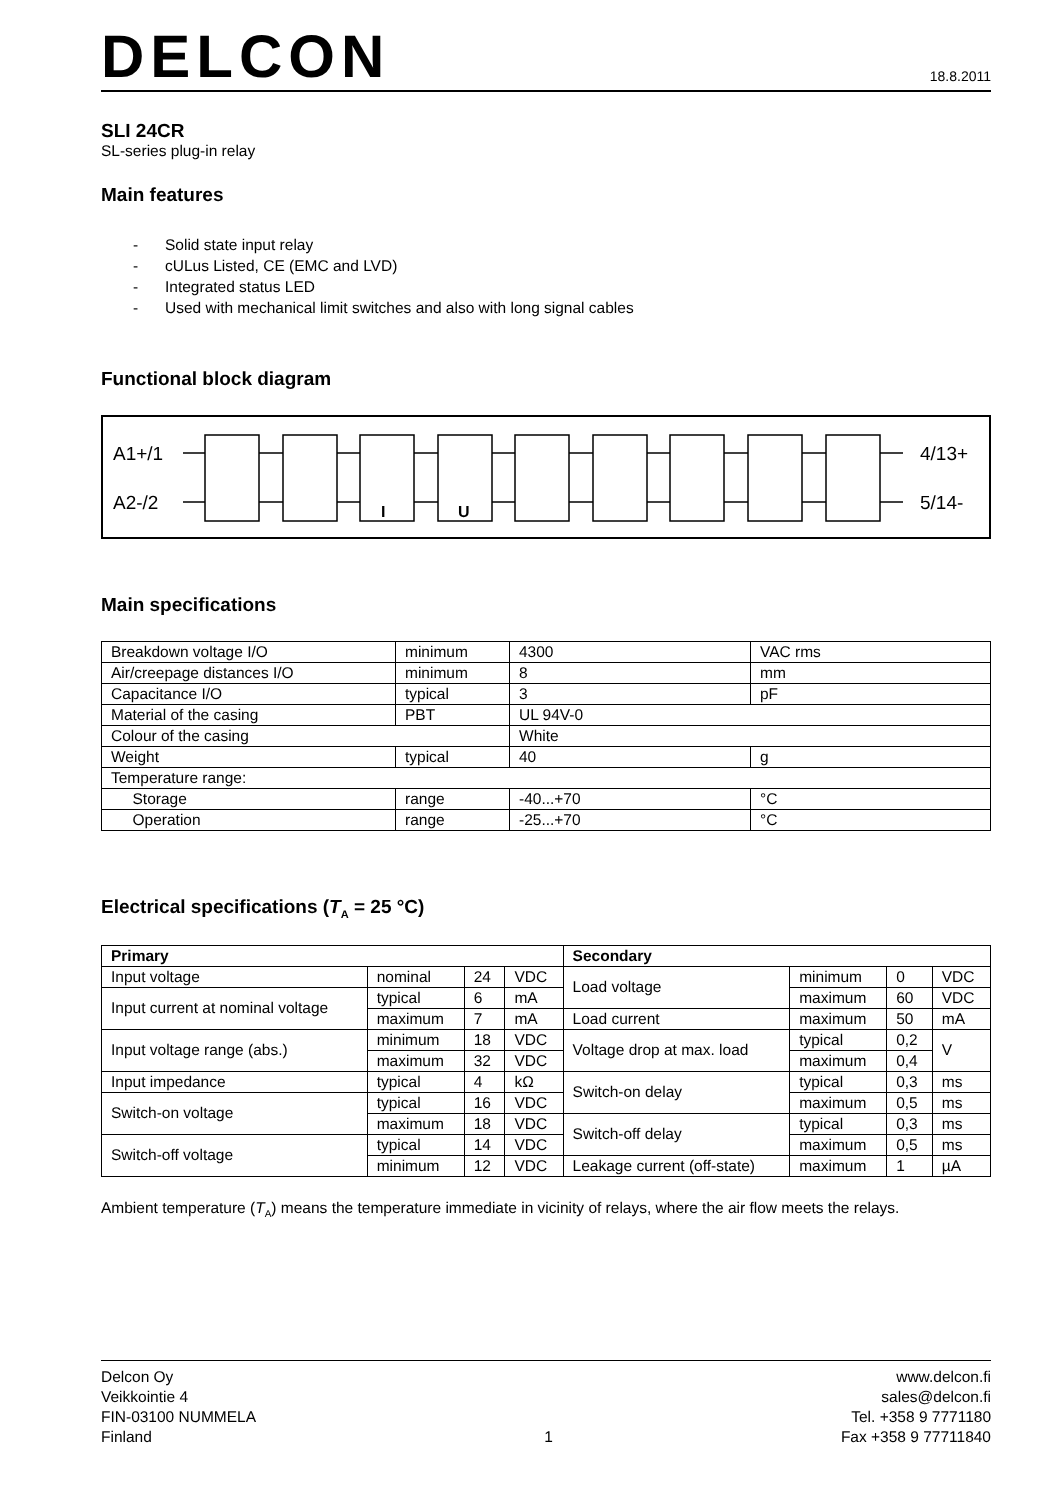DELCON
18.8.2011
SLI 24CR
SL-series plug-in relay
Main features
- Solid state input relay
- cULus Listed, CE (EMC and LVD)
- Integrated status LED
- Used with mechanical limit switches and also with long signal cables
Functional block diagram
A1+/1
A2-/2
4/13+
5/14-
I
U
Main specifications
| Breakdown voltage I/O | minimum | 4300 | VAC rms |
| Air/creepage distances I/O | minimum | 8 | mm |
| Capacitance I/O | typical | 3 | pF |
| Material of the casing | PBT | UL 94V-0 | |
| Colour of the casing | | White | |
| Weight | typical | 40 | g |
| Temperature range: | | | |
| Storage | range | -40...+70 | °C |
| Operation | range | -25...+70 | °C |
Electrical specifications (T<sub>A</sub> = 25 °C)
| Primary | | | | Secondary | | | |
| --- | --- | --- | --- | --- | --- | --- | --- |
| Input voltage | nominal | 24 | VDC | Load voltage | minimum | 0 | VDC |
| Input current at nominal voltage | typical | 6 | mA | | maximum | 60 | VDC |
| | maximum | 7 | mA | Load current | maximum | 50 | mA |
| Input voltage range (abs.) | minimum | 18 | VDC | Voltage drop at max. load | typical | 0,2 | V |
| | maximum | 32 | VDC | | maximum | 0,4 | |
| Input impedance | typical | 4 | kΩ | Switch-on delay | typical | 0,3 | ms |
| Switch-on voltage | typical | 16 | VDC | | maximum | 0,5 | ms |
| | maximum | 18 | VDC | Switch-off delay | typical | 0,3 | ms |
| Switch-off voltage | typical | 14 | VDC | | maximum | 0,5 | ms |
| | minimum | 12 | VDC | Leakage current (off-state) | maximum | 1 | µA |
Ambient temperature (T<sub>A</sub>) means the temperature immediate in vicinity of relays, where the air flow meets the relays.
Delcon Oy
Veikkointie 4
FIN-03100 NUMMELA
Finland
1 www.delcon.fi
sales@delcon.fi
Tel. +358 9 7771180
Fax +358 9 77711840